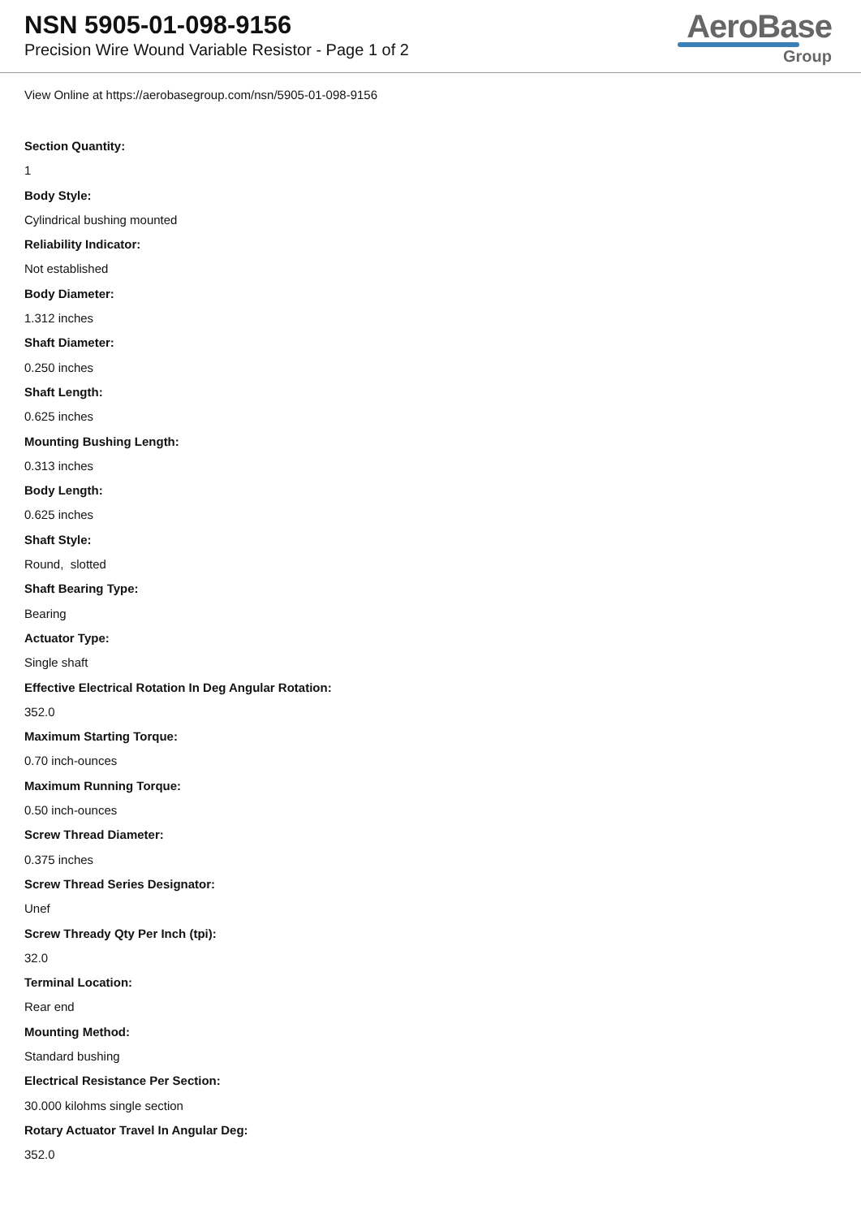NSN 5905-01-098-9156
Precision Wire Wound Variable Resistor - Page 1 of 2
AeroBase
Group
View Online at https://aerobasegroup.com/nsn/5905-01-098-9156
Section Quantity:
1
Body Style:
Cylindrical bushing mounted
Reliability Indicator:
Not established
Body Diameter:
1.312 inches
Shaft Diameter:
0.250 inches
Shaft Length:
0.625 inches
Mounting Bushing Length:
0.313 inches
Body Length:
0.625 inches
Shaft Style:
Round, slotted
Shaft Bearing Type:
Bearing
Actuator Type:
Single shaft
Effective Electrical Rotation In Deg Angular Rotation:
352.0
Maximum Starting Torque:
0.70 inch-ounces
Maximum Running Torque:
0.50 inch-ounces
Screw Thread Diameter:
0.375 inches
Screw Thread Series Designator:
Unef
Screw Thready Qty Per Inch (tpi):
32.0
Terminal Location:
Rear end
Mounting Method:
Standard bushing
Electrical Resistance Per Section:
30.000 kilohms single section
Rotary Actuator Travel In Angular Deg:
352.0